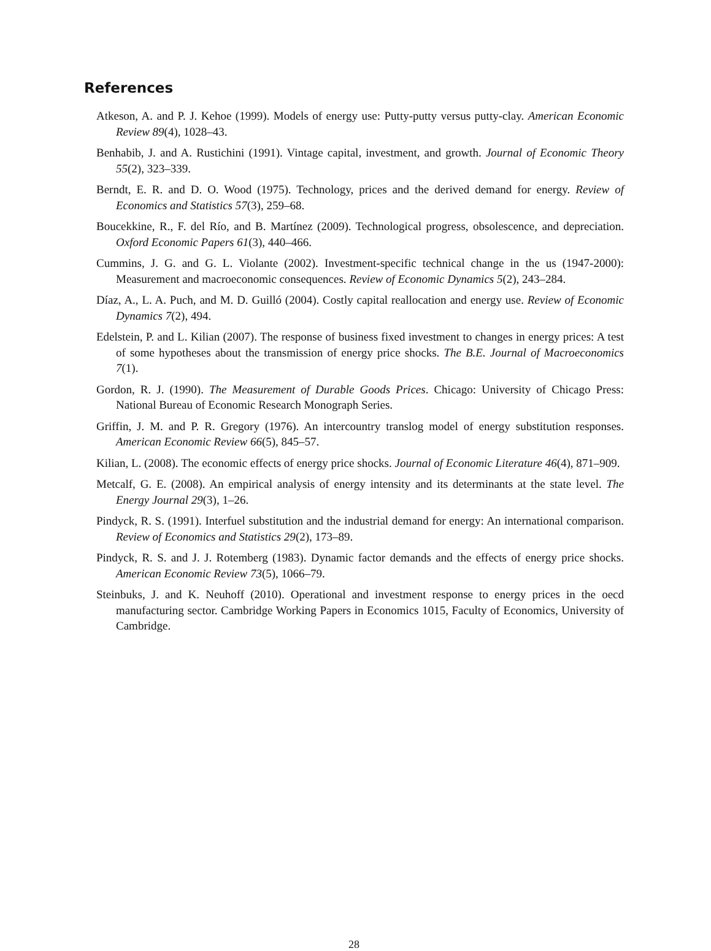References
Atkeson, A. and P. J. Kehoe (1999). Models of energy use: Putty-putty versus putty-clay. American Economic Review 89(4), 1028–43.
Benhabib, J. and A. Rustichini (1991). Vintage capital, investment, and growth. Journal of Economic Theory 55(2), 323–339.
Berndt, E. R. and D. O. Wood (1975). Technology, prices and the derived demand for energy. Review of Economics and Statistics 57(3), 259–68.
Boucekkine, R., F. del Río, and B. Martínez (2009). Technological progress, obsolescence, and depreciation. Oxford Economic Papers 61(3), 440–466.
Cummins, J. G. and G. L. Violante (2002). Investment-specific technical change in the us (1947-2000): Measurement and macroeconomic consequences. Review of Economic Dynamics 5(2), 243–284.
Díaz, A., L. A. Puch, and M. D. Guilló (2004). Costly capital reallocation and energy use. Review of Economic Dynamics 7(2), 494.
Edelstein, P. and L. Kilian (2007). The response of business fixed investment to changes in energy prices: A test of some hypotheses about the transmission of energy price shocks. The B.E. Journal of Macroeconomics 7(1).
Gordon, R. J. (1990). The Measurement of Durable Goods Prices. Chicago: University of Chicago Press: National Bureau of Economic Research Monograph Series.
Griffin, J. M. and P. R. Gregory (1976). An intercountry translog model of energy substitution responses. American Economic Review 66(5), 845–57.
Kilian, L. (2008). The economic effects of energy price shocks. Journal of Economic Literature 46(4), 871–909.
Metcalf, G. E. (2008). An empirical analysis of energy intensity and its determinants at the state level. The Energy Journal 29(3), 1–26.
Pindyck, R. S. (1991). Interfuel substitution and the industrial demand for energy: An international comparison. Review of Economics and Statistics 29(2), 173–89.
Pindyck, R. S. and J. J. Rotemberg (1983). Dynamic factor demands and the effects of energy price shocks. American Economic Review 73(5), 1066–79.
Steinbuks, J. and K. Neuhoff (2010). Operational and investment response to energy prices in the oecd manufacturing sector. Cambridge Working Papers in Economics 1015, Faculty of Economics, University of Cambridge.
28